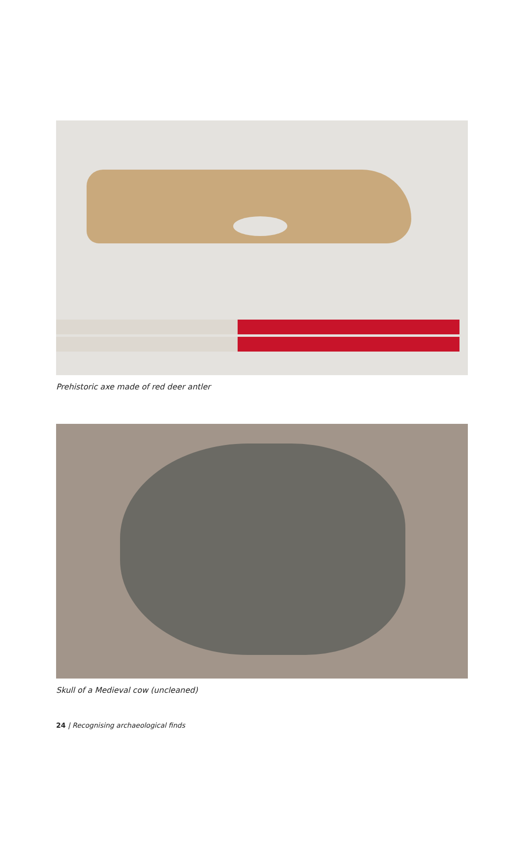Prehistoric axe made of red deer antler
Skull of a Medieval cow (uncleaned)
24 | Recognising archaeological finds